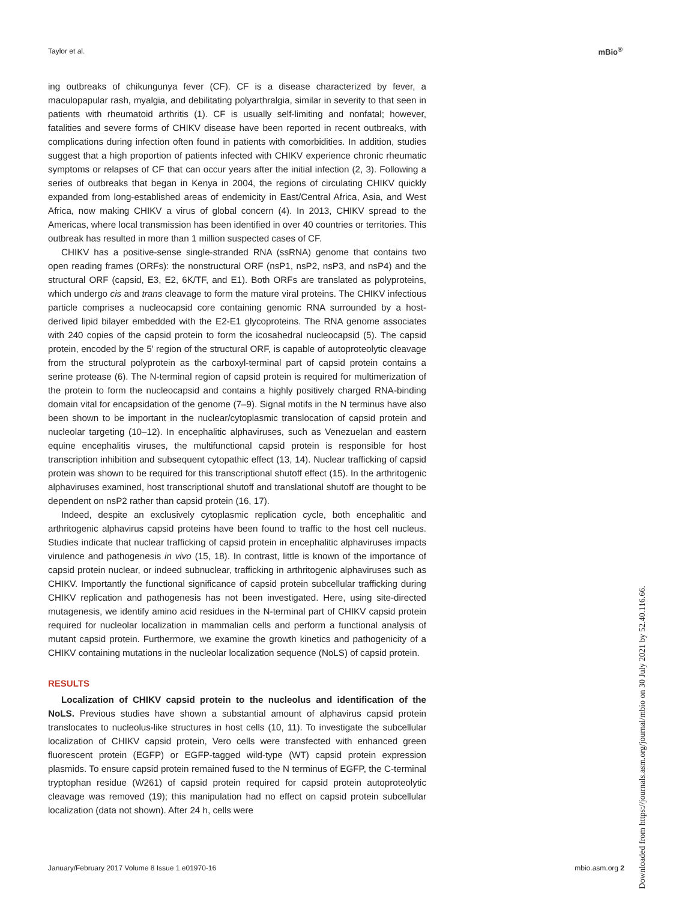Taylor et al. mBio<sup>®</sup>
ing outbreaks of chikungunya fever (CF). CF is a disease characterized by fever, a maculopapular rash, myalgia, and debilitating polyarthralgia, similar in severity to that seen in patients with rheumatoid arthritis (1). CF is usually self-limiting and nonfatal; however, fatalities and severe forms of CHIKV disease have been reported in recent outbreaks, with complications during infection often found in patients with comorbidities. In addition, studies suggest that a high proportion of patients infected with CHIKV experience chronic rheumatic symptoms or relapses of CF that can occur years after the initial infection (2, 3). Following a series of outbreaks that began in Kenya in 2004, the regions of circulating CHIKV quickly expanded from long-established areas of endemicity in East/Central Africa, Asia, and West Africa, now making CHIKV a virus of global concern (4). In 2013, CHIKV spread to the Americas, where local transmission has been identified in over 40 countries or territories. This outbreak has resulted in more than 1 million suspected cases of CF.
CHIKV has a positive-sense single-stranded RNA (ssRNA) genome that contains two open reading frames (ORFs): the nonstructural ORF (nsP1, nsP2, nsP3, and nsP4) and the structural ORF (capsid, E3, E2, 6K/TF, and E1). Both ORFs are translated as polyproteins, which undergo cis and trans cleavage to form the mature viral proteins. The CHIKV infectious particle comprises a nucleocapsid core containing genomic RNA surrounded by a host-derived lipid bilayer embedded with the E2-E1 glycoproteins. The RNA genome associates with 240 copies of the capsid protein to form the icosahedral nucleocapsid (5). The capsid protein, encoded by the 5′ region of the structural ORF, is capable of autoproteolytic cleavage from the structural polyprotein as the carboxyl-terminal part of capsid protein contains a serine protease (6). The N-terminal region of capsid protein is required for multimerization of the protein to form the nucleocapsid and contains a highly positively charged RNA-binding domain vital for encapsidation of the genome (7–9). Signal motifs in the N terminus have also been shown to be important in the nuclear/cytoplasmic translocation of capsid protein and nucleolar targeting (10–12). In encephalitic alphaviruses, such as Venezuelan and eastern equine encephalitis viruses, the multifunctional capsid protein is responsible for host transcription inhibition and subsequent cytopathic effect (13, 14). Nuclear trafficking of capsid protein was shown to be required for this transcriptional shutoff effect (15). In the arthritogenic alphaviruses examined, host transcriptional shutoff and translational shutoff are thought to be dependent on nsP2 rather than capsid protein (16, 17).
Indeed, despite an exclusively cytoplasmic replication cycle, both encephalitic and arthritogenic alphavirus capsid proteins have been found to traffic to the host cell nucleus. Studies indicate that nuclear trafficking of capsid protein in encephalitic alphaviruses impacts virulence and pathogenesis in vivo (15, 18). In contrast, little is known of the importance of capsid protein nuclear, or indeed subnuclear, trafficking in arthritogenic alphaviruses such as CHIKV. Importantly the functional significance of capsid protein subcellular trafficking during CHIKV replication and pathogenesis has not been investigated. Here, using site-directed mutagenesis, we identify amino acid residues in the N-terminal part of CHIKV capsid protein required for nucleolar localization in mammalian cells and perform a functional analysis of mutant capsid protein. Furthermore, we examine the growth kinetics and pathogenicity of a CHIKV containing mutations in the nucleolar localization sequence (NoLS) of capsid protein.
RESULTS
Localization of CHIKV capsid protein to the nucleolus and identification of the NoLS. Previous studies have shown a substantial amount of alphavirus capsid protein translocates to nucleolus-like structures in host cells (10, 11). To investigate the subcellular localization of CHIKV capsid protein, Vero cells were transfected with enhanced green fluorescent protein (EGFP) or EGFP-tagged wild-type (WT) capsid protein expression plasmids. To ensure capsid protein remained fused to the N terminus of EGFP, the C-terminal tryptophan residue (W261) of capsid protein required for capsid protein autoproteolytic cleavage was removed (19); this manipulation had no effect on capsid protein subcellular localization (data not shown). After 24 h, cells were
January/February 2017 Volume 8 Issue 1 e01970-16 mbio.asm.org 2
Downloaded from https://journals.asm.org/journal/mbio on 30 July 2021 by 52.40.116.66.